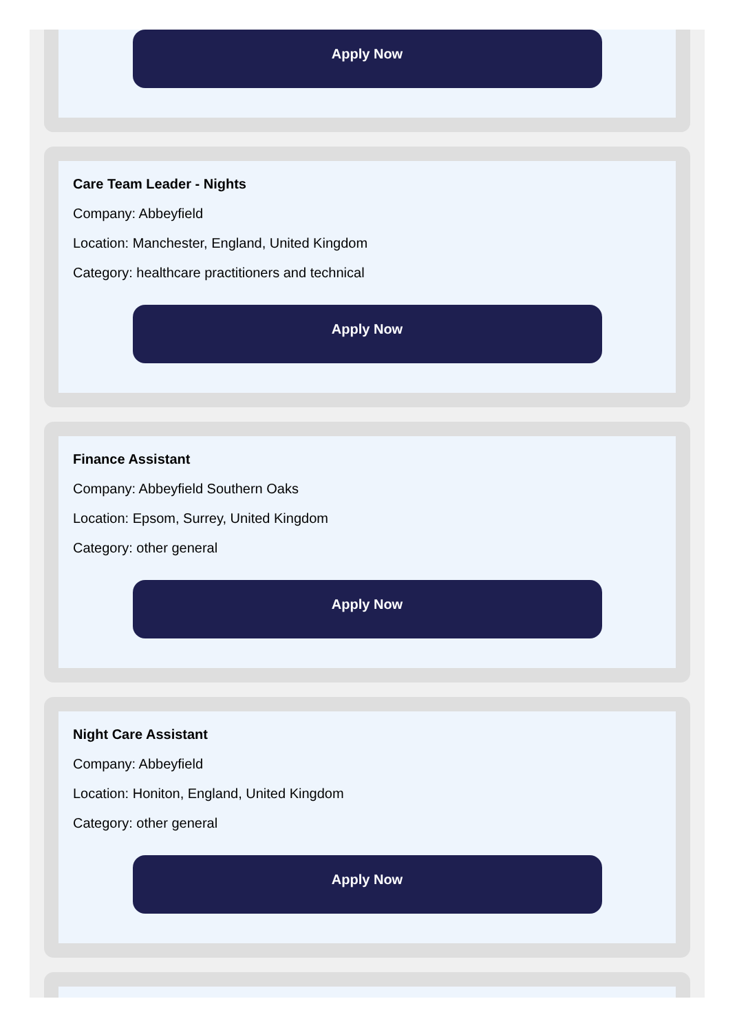Apply Now
Care Team Leader - Nights
Company: Abbeyfield
Location: Manchester, England, United Kingdom
Category: healthcare practitioners and technical
Apply Now
Finance Assistant
Company: Abbeyfield Southern Oaks
Location: Epsom, Surrey, United Kingdom
Category: other general
Apply Now
Night Care Assistant
Company: Abbeyfield
Location: Honiton, England, United Kingdom
Category: other general
Apply Now